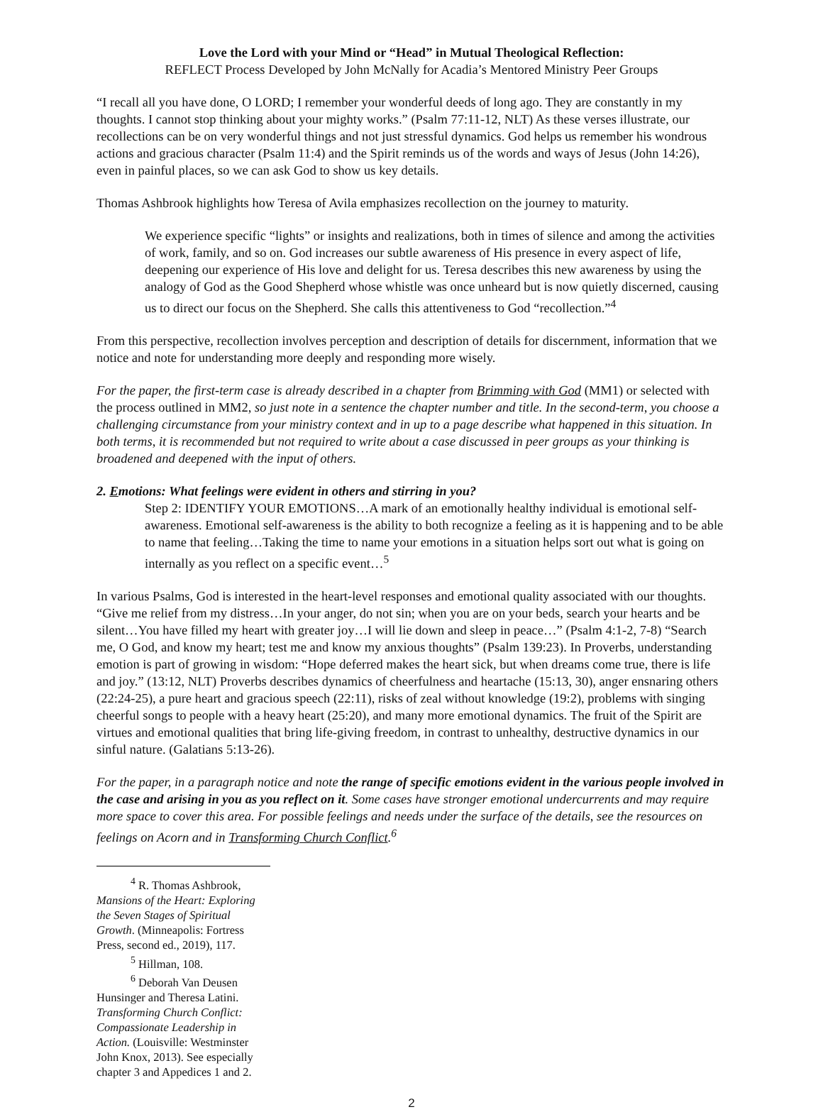Love the Lord with your Mind or “Head” in Mutual Theological Reflection:
REFLECT Process Developed by John McNally for Acadia’s Mentored Ministry Peer Groups
“I recall all you have done, O LORD; I remember your wonderful deeds of long ago. They are constantly in my thoughts. I cannot stop thinking about your mighty works.” (Psalm 77:11-12, NLT) As these verses illustrate, our recollections can be on very wonderful things and not just stressful dynamics. God helps us remember his wondrous actions and gracious character (Psalm 11:4) and the Spirit reminds us of the words and ways of Jesus (John 14:26), even in painful places, so we can ask God to show us key details.
Thomas Ashbrook highlights how Teresa of Avila emphasizes recollection on the journey to maturity.
We experience specific “lights” or insights and realizations, both in times of silence and among the activities of work, family, and so on. God increases our subtle awareness of His presence in every aspect of life, deepening our experience of His love and delight for us. Teresa describes this new awareness by using the analogy of God as the Good Shepherd whose whistle was once unheard but is now quietly discerned, causing us to direct our focus on the Shepherd. She calls this attentiveness to God “recollection.”<sup>4</sup>
From this perspective, recollection involves perception and description of details for discernment, information that we notice and note for understanding more deeply and responding more wisely.
For the paper, the first-term case is already described in a chapter from Brimming with God (MM1) or selected with the process outlined in MM2, so just note in a sentence the chapter number and title. In the second-term, you choose a challenging circumstance from your ministry context and in up to a page describe what happened in this situation. In both terms, it is recommended but not required to write about a case discussed in peer groups as your thinking is broadened and deepened with the input of others.
2. Emotions: What feelings were evident in others and stirring in you?
Step 2: IDENTIFY YOUR EMOTIONS…A mark of an emotionally healthy individual is emotional self-awareness. Emotional self-awareness is the ability to both recognize a feeling as it is happening and to be able to name that feeling…Taking the time to name your emotions in a situation helps sort out what is going on internally as you reflect on a specific event…<sup>5</sup>
In various Psalms, God is interested in the heart-level responses and emotional quality associated with our thoughts. “Give me relief from my distress…In your anger, do not sin; when you are on your beds, search your hearts and be silent…You have filled my heart with greater joy…I will lie down and sleep in peace…” (Psalm 4:1-2, 7-8) “Search me, O God, and know my heart; test me and know my anxious thoughts” (Psalm 139:23). In Proverbs, understanding emotion is part of growing in wisdom: “Hope deferred makes the heart sick, but when dreams come true, there is life and joy.” (13:12, NLT) Proverbs describes dynamics of cheerfulness and heartache (15:13, 30), anger ensnaring others (22:24-25), a pure heart and gracious speech (22:11), risks of zeal without knowledge (19:2), problems with singing cheerful songs to people with a heavy heart (25:20), and many more emotional dynamics. The fruit of the Spirit are virtues and emotional qualities that bring life-giving freedom, in contrast to unhealthy, destructive dynamics in our sinful nature. (Galatians 5:13-26).
For the paper, in a paragraph notice and note the range of specific emotions evident in the various people involved in the case and arising in you as you reflect on it. Some cases have stronger emotional undercurrents and may require more space to cover this area. For possible feelings and needs under the surface of the details, see the resources on feelings on Acorn and in Transforming Church Conflict.<sup>6</sup>
<sup>4</sup> R. Thomas Ashbrook, Mansions of the Heart: Exploring the Seven Stages of Spiritual Growth. (Minneapolis: Fortress Press, second ed., 2019), 117.
<sup>5</sup> Hillman, 108.
<sup>6</sup> Deborah Van Deusen Hunsinger and Theresa Latini. Transforming Church Conflict: Compassionate Leadership in Action. (Louisville: Westminster John Knox, 2013). See especially chapter 3 and Appedices 1 and 2.
2